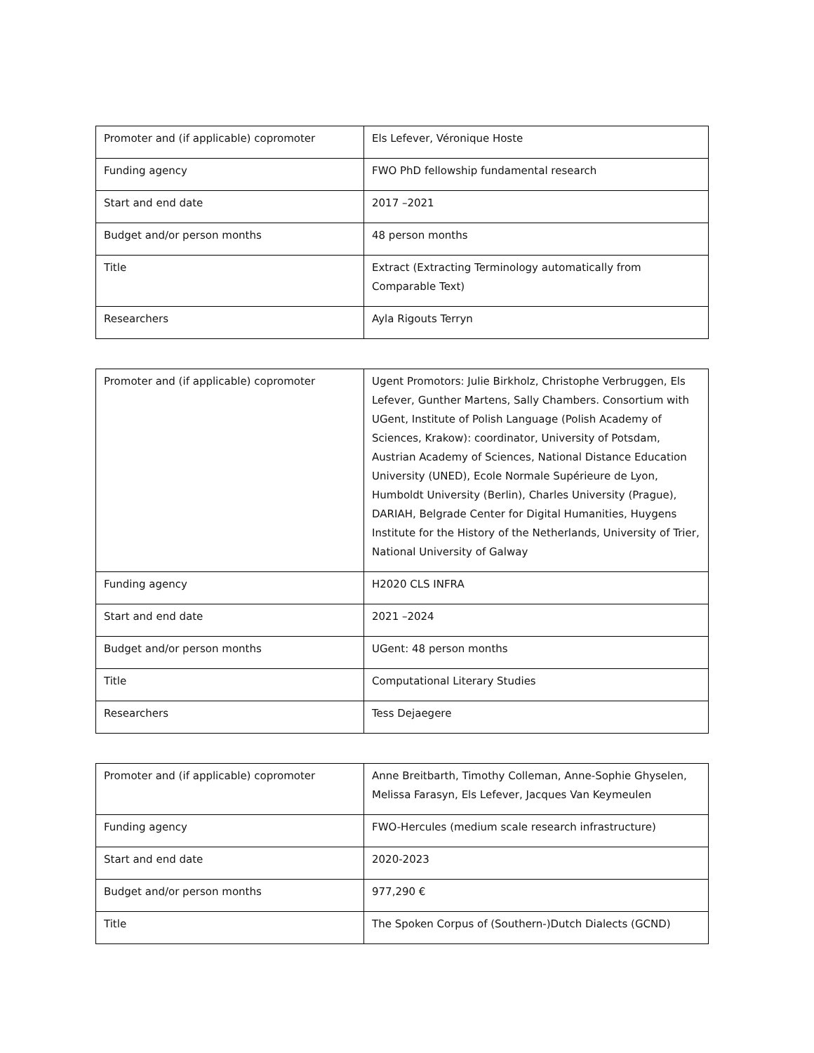| Promoter and (if applicable) copromoter | Els Lefever, Véronique Hoste |
| Funding agency | FWO PhD fellowship fundamental research |
| Start and end date | 2017 –2021 |
| Budget and/or person months | 48 person months |
| Title | Extract (Extracting Terminology automatically from Comparable Text) |
| Researchers | Ayla Rigouts Terryn |
| Promoter and (if applicable) copromoter | Ugent Promotors: Julie Birkholz, Christophe Verbruggen, Els Lefever, Gunther Martens, Sally Chambers. Consortium with UGent, Institute of Polish Language (Polish Academy of Sciences, Krakow): coordinator, University of Potsdam, Austrian Academy of Sciences, National Distance Education University (UNED), Ecole Normale Supérieure de Lyon, Humboldt University (Berlin), Charles University (Prague), DARIAH, Belgrade Center for Digital Humanities, Huygens Institute for the History of the Netherlands, University of Trier, National University of Galway |
| Funding agency | H2020 CLS INFRA |
| Start and end date | 2021 –2024 |
| Budget and/or person months | UGent: 48 person months |
| Title | Computational Literary Studies |
| Researchers | Tess Dejaegere |
| Promoter and (if applicable) copromoter | Anne Breitbarth, Timothy Colleman, Anne-Sophie Ghyselen, Melissa Farasyn, Els Lefever, Jacques Van Keymeulen |
| Funding agency | FWO-Hercules (medium scale research infrastructure) |
| Start and end date | 2020-2023 |
| Budget and/or person months | 977,290 € |
| Title | The Spoken Corpus of (Southern-)Dutch Dialects (GCND) |